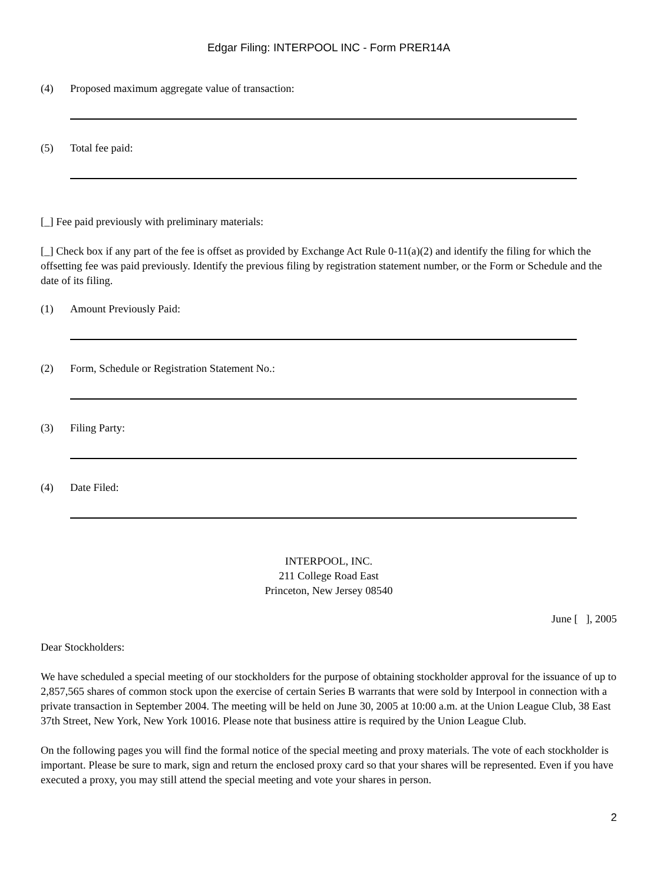Edgar Filing: INTERPOOL INC - Form PRER14A
(4) Proposed maximum aggregate value of transaction:
(5) Total fee paid:
[_] Fee paid previously with preliminary materials:
[_] Check box if any part of the fee is offset as provided by Exchange Act Rule 0-11(a)(2) and identify the filing for which the offsetting fee was paid previously. Identify the previous filing by registration statement number, or the Form or Schedule and the date of its filing.
(1) Amount Previously Paid:
(2) Form, Schedule or Registration Statement No.:
(3) Filing Party:
(4) Date Filed:
INTERPOOL, INC.
211 College Road East
Princeton, New Jersey 08540
June [ ], 2005
Dear Stockholders:
We have scheduled a special meeting of our stockholders for the purpose of obtaining stockholder approval for the issuance of up to 2,857,565 shares of common stock upon the exercise of certain Series B warrants that were sold by Interpool in connection with a private transaction in September 2004. The meeting will be held on June 30, 2005 at 10:00 a.m. at the Union League Club, 38 East 37th Street, New York, New York 10016. Please note that business attire is required by the Union League Club.
On the following pages you will find the formal notice of the special meeting and proxy materials. The vote of each stockholder is important. Please be sure to mark, sign and return the enclosed proxy card so that your shares will be represented. Even if you have executed a proxy, you may still attend the special meeting and vote your shares in person.
2